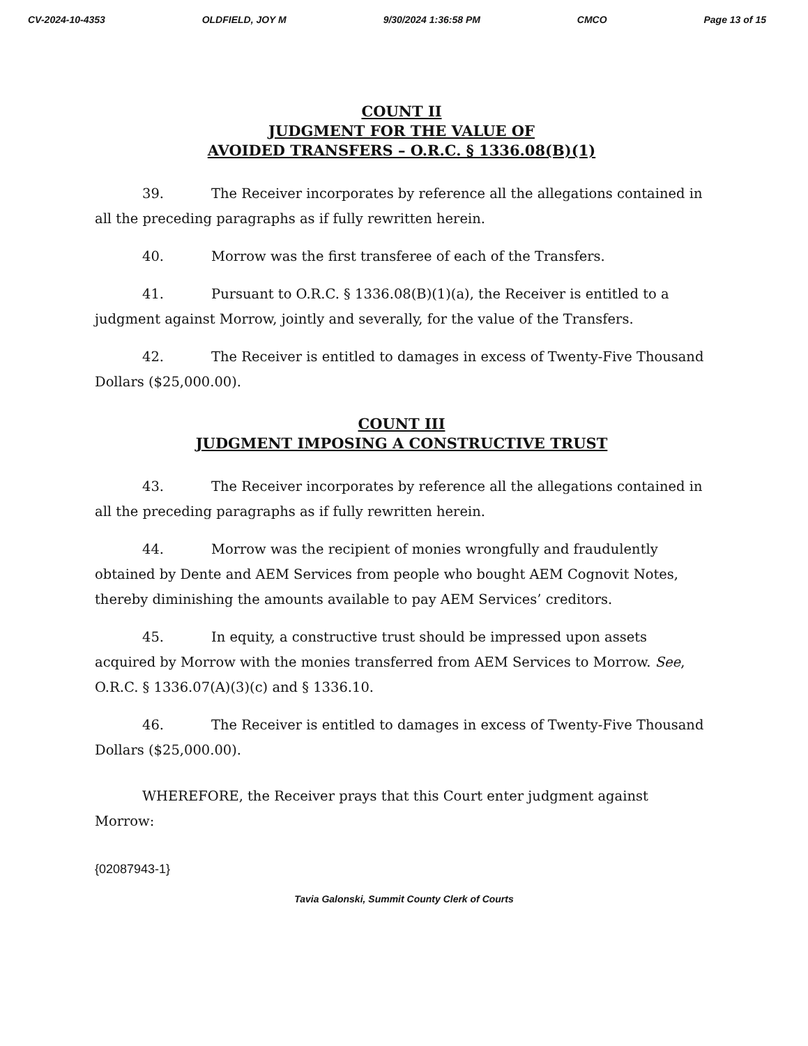CV-2024-10-4353 OLDFIELD, JOY M 9/30/2024 1:36:58 PM CMCO Page 13 of 15
COUNT II
JUDGMENT FOR THE VALUE OF
AVOIDED TRANSFERS – O.R.C. § 1336.08(B)(1)
39. The Receiver incorporates by reference all the allegations contained in all the preceding paragraphs as if fully rewritten herein.
40. Morrow was the first transferee of each of the Transfers.
41. Pursuant to O.R.C. § 1336.08(B)(1)(a), the Receiver is entitled to a judgment against Morrow, jointly and severally, for the value of the Transfers.
42. The Receiver is entitled to damages in excess of Twenty-Five Thousand Dollars ($25,000.00).
COUNT III
JUDGMENT IMPOSING A CONSTRUCTIVE TRUST
43. The Receiver incorporates by reference all the allegations contained in all the preceding paragraphs as if fully rewritten herein.
44. Morrow was the recipient of monies wrongfully and fraudulently obtained by Dente and AEM Services from people who bought AEM Cognovit Notes, thereby diminishing the amounts available to pay AEM Services’ creditors.
45. In equity, a constructive trust should be impressed upon assets acquired by Morrow with the monies transferred from AEM Services to Morrow. See, O.R.C. § 1336.07(A)(3)(c) and § 1336.10.
46. The Receiver is entitled to damages in excess of Twenty-Five Thousand Dollars ($25,000.00).
WHEREFORE, the Receiver prays that this Court enter judgment against Morrow:
{02087943-1}
Tavia Galonski, Summit County Clerk of Courts